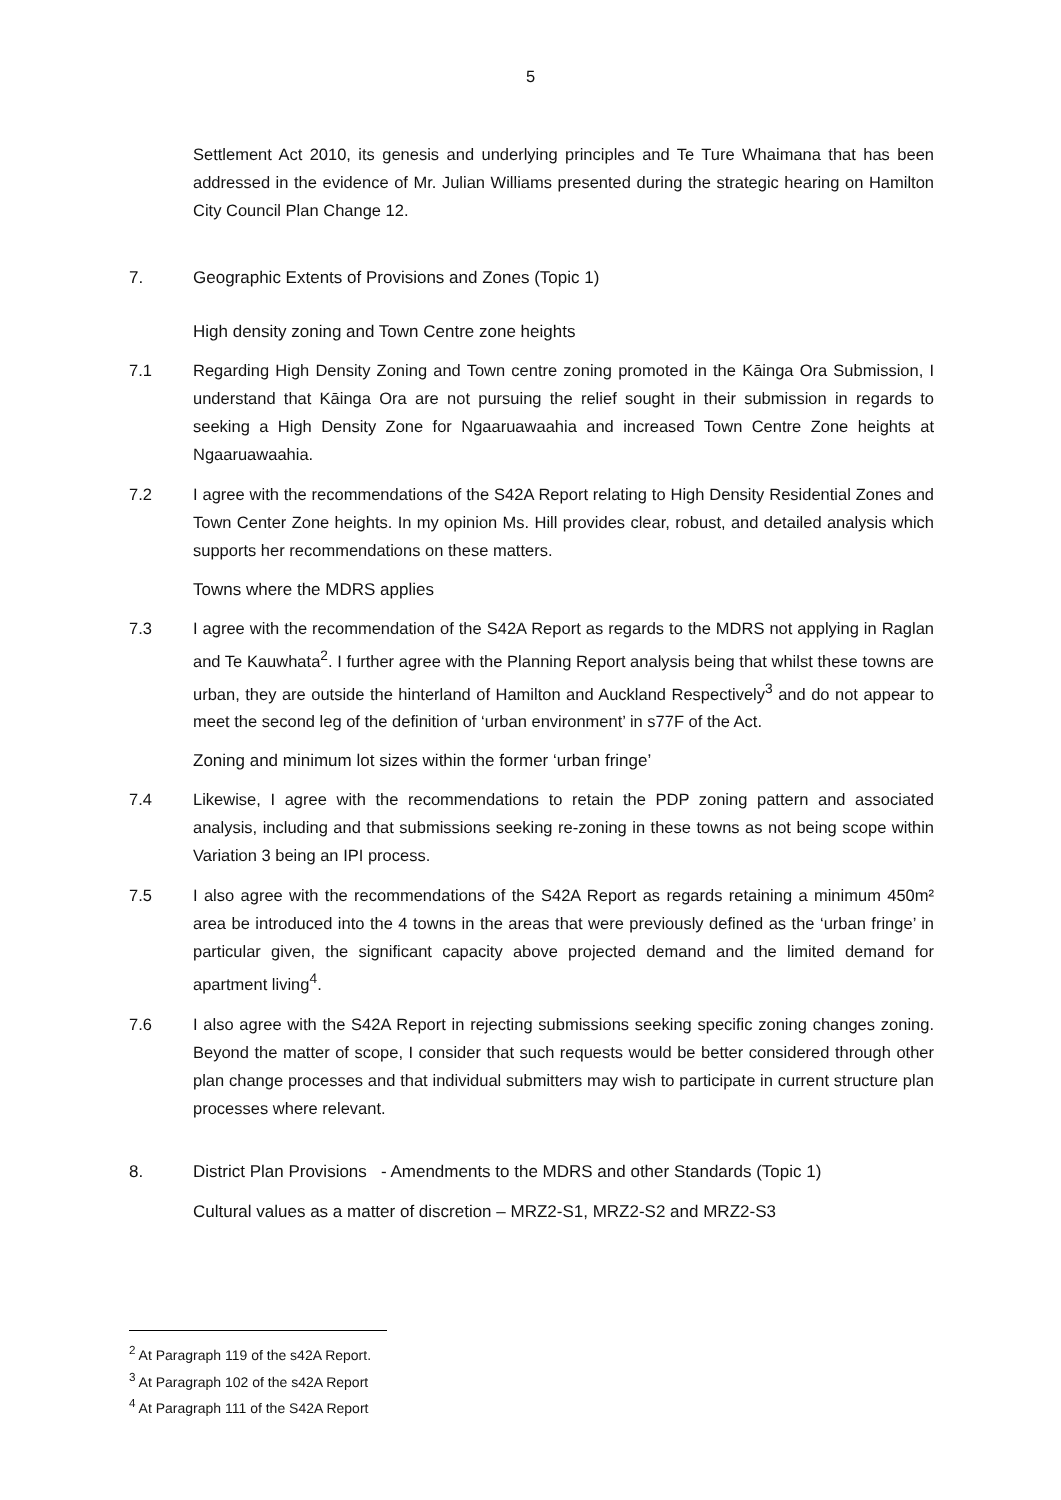5
Settlement Act 2010, its genesis and underlying principles and Te Ture Whaimana that has been addressed in the evidence of Mr. Julian Williams presented during the strategic hearing on Hamilton City Council Plan Change 12.
7. Geographic Extents of Provisions and Zones (Topic 1)
High density zoning and Town Centre zone heights
7.1 Regarding High Density Zoning and Town centre zoning promoted in the Kāinga Ora Submission, I understand that Kāinga Ora are not pursuing the relief sought in their submission in regards to seeking a High Density Zone for Ngaaruawaahia and increased Town Centre Zone heights at Ngaaruawaahia.
7.2 I agree with the recommendations of the S42A Report relating to High Density Residential Zones and Town Center Zone heights. In my opinion Ms. Hill provides clear, robust, and detailed analysis which supports her recommendations on these matters.
Towns where the MDRS applies
7.3 I agree with the recommendation of the S42A Report as regards to the MDRS not applying in Raglan and Te Kauwhata<sup>2</sup>. I further agree with the Planning Report analysis being that whilst these towns are urban, they are outside the hinterland of Hamilton and Auckland Respectively<sup>3</sup> and do not appear to meet the second leg of the definition of ‘urban environment’ in s77F of the Act.
Zoning and minimum lot sizes within the former ‘urban fringe’
7.4 Likewise, I agree with the recommendations to retain the PDP zoning pattern and associated analysis, including and that submissions seeking re-zoning in these towns as not being scope within Variation 3 being an IPI process.
7.5 I also agree with the recommendations of the S42A Report as regards retaining a minimum 450m² area be introduced into the 4 towns in the areas that were previously defined as the ‘urban fringe’ in particular given, the significant capacity above projected demand and the limited demand for apartment living<sup>4</sup>.
7.6 I also agree with the S42A Report in rejecting submissions seeking specific zoning changes zoning. Beyond the matter of scope, I consider that such requests would be better considered through other plan change processes and that individual submitters may wish to participate in current structure plan processes where relevant.
8. District Plan Provisions - Amendments to the MDRS and other Standards (Topic 1)
Cultural values as a matter of discretion – MRZ2-S1, MRZ2-S2 and MRZ2-S3
<sup>2</sup> At Paragraph 119 of the s42A Report.
<sup>3</sup> At Paragraph 102 of the s42A Report
<sup>4</sup> At Paragraph 111 of the S42A Report